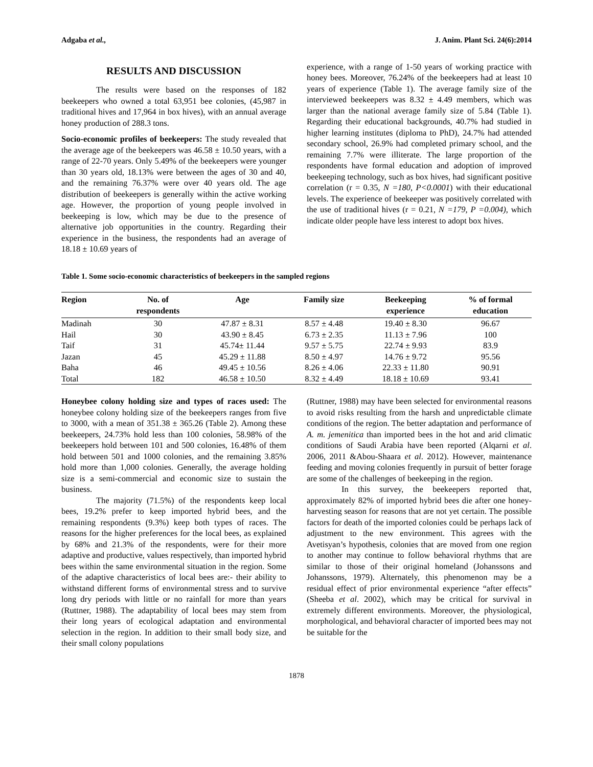Adgaba et al., J. Anim. Plant Sci. 24(6):2014
RESULTS AND DISCUSSION
The results were based on the responses of 182 beekeepers who owned a total 63,951 bee colonies, (45,987 in traditional hives and 17,964 in box hives), with an annual average honey production of 288.3 tons.
Socio-economic profiles of beekeepers: The study revealed that the average age of the beekeepers was 46.58 ± 10.50 years, with a range of 22-70 years. Only 5.49% of the beekeepers were younger than 30 years old, 18.13% were between the ages of 30 and 40, and the remaining 76.37% were over 40 years old. The age distribution of beekeepers is generally within the active working age. However, the proportion of young people involved in beekeeping is low, which may be due to the presence of alternative job opportunities in the country. Regarding their experience in the business, the respondents had an average of 18.18 ± 10.69 years of
experience, with a range of 1-50 years of working practice with honey bees. Moreover, 76.24% of the beekeepers had at least 10 years of experience (Table 1). The average family size of the interviewed beekeepers was 8.32 ± 4.49 members, which was larger than the national average family size of 5.84 (Table 1). Regarding their educational backgrounds, 40.7% had studied in higher learning institutes (diploma to PhD), 24.7% had attended secondary school, 26.9% had completed primary school, and the remaining 7.7% were illiterate. The large proportion of the respondents have formal education and adoption of improved beekeeping technology, such as box hives, had significant positive correlation (r = 0.35, N =180, P<0.0001) with their educational levels. The experience of beekeeper was positively correlated with the use of traditional hives (r = 0.21, N =179, P =0.004), which indicate older people have less interest to adopt box hives.
Table 1. Some socio-economic characteristics of beekeepers in the sampled regions
| Region | No. of respondents | Age | Family size | Beekeeping experience | % of formal education |
| --- | --- | --- | --- | --- | --- |
| Madinah | 30 | 47.87 ± 8.31 | 8.57 ± 4.48 | 19.40 ± 8.30 | 96.67 |
| Hail | 30 | 43.90 ± 8.45 | 6.73 ± 2.35 | 11.13 ± 7.96 | 100 |
| Taif | 31 | 45.74± 11.44 | 9.57 ± 5.75 | 22.74 ± 9.93 | 83.9 |
| Jazan | 45 | 45.29 ± 11.88 | 8.50 ± 4.97 | 14.76 ± 9.72 | 95.56 |
| Baha | 46 | 49.45 ± 10.56 | 8.26 ± 4.06 | 22.33 ± 11.80 | 90.91 |
| Total | 182 | 46.58 ± 10.50 | 8.32 ± 4.49 | 18.18 ± 10.69 | 93.41 |
Honeybee colony holding size and types of races used: The honeybee colony holding size of the beekeepers ranges from five to 3000, with a mean of 351.38 ± 365.26 (Table 2). Among these beekeepers, 24.73% hold less than 100 colonies, 58.98% of the beekeepers hold between 101 and 500 colonies, 16.48% of them hold between 501 and 1000 colonies, and the remaining 3.85% hold more than 1,000 colonies. Generally, the average holding size is a semi-commercial and economic size to sustain the business.
The majority (71.5%) of the respondents keep local bees, 19.2% prefer to keep imported hybrid bees, and the remaining respondents (9.3%) keep both types of races. The reasons for the higher preferences for the local bees, as explained by 68% and 21.3% of the respondents, were for their more adaptive and productive, values respectively, than imported hybrid bees within the same environmental situation in the region. Some of the adaptive characteristics of local bees are:- their ability to withstand different forms of environmental stress and to survive long dry periods with little or no rainfall for more than years (Ruttner, 1988). The adaptability of local bees may stem from their long years of ecological adaptation and environmental selection in the region. In addition to their small body size, and their small colony populations
(Ruttner, 1988) may have been selected for environmental reasons to avoid risks resulting from the harsh and unpredictable climate conditions of the region. The better adaptation and performance of A. m. jemenitica than imported bees in the hot and arid climatic conditions of Saudi Arabia have been reported (Alqarni et al. 2006, 2011 &Abou-Shaara et al. 2012). However, maintenance feeding and moving colonies frequently in pursuit of better forage are some of the challenges of beekeeping in the region.
In this survey, the beekeepers reported that, approximately 82% of imported hybrid bees die after one honey-harvesting season for reasons that are not yet certain. The possible factors for death of the imported colonies could be perhaps lack of adjustment to the new environment. This agrees with the Avetisyan’s hypothesis, colonies that are moved from one region to another may continue to follow behavioral rhythms that are similar to those of their original homeland (Johanssons and Johanssons, 1979). Alternately, this phenomenon may be a residual effect of prior environmental experience “after effects” (Sheeba et al. 2002), which may be critical for survival in extremely different environments. Moreover, the physiological, morphological, and behavioral character of imported bees may not be suitable for the
1878